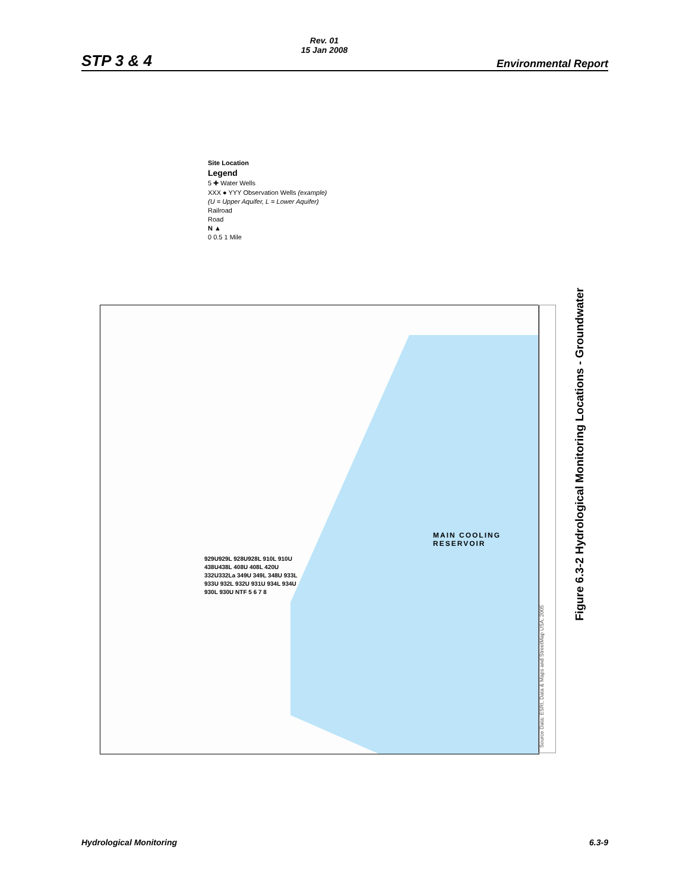STP 3 & 4
Rev. 01
15 Jan 2008
Environmental Report
Site Location
Legend
5 ✚ Water Wells
XXX ● YYY Observation Wells (example)
(U = Upper Aquifer, L = Lower Aquifer)
Railroad
Road
N ▲
0 0.5 1 Mile
929U929L 928U928L 910L 910U 438U438L 408U 408L 420U 332U332La 349U 349L 348U 933L 933U 932L 932U 931U 934L 934U 930L 930U NTF 5 6 7 8
MAIN COOLING RESERVOIR
Source Data: ESRI, Data & Maps and StreetMap USA, 2005
Figure 6.3-2 Hydrological Monitoring Locations - Groundwater
Hydrological Monitoring 6.3-9